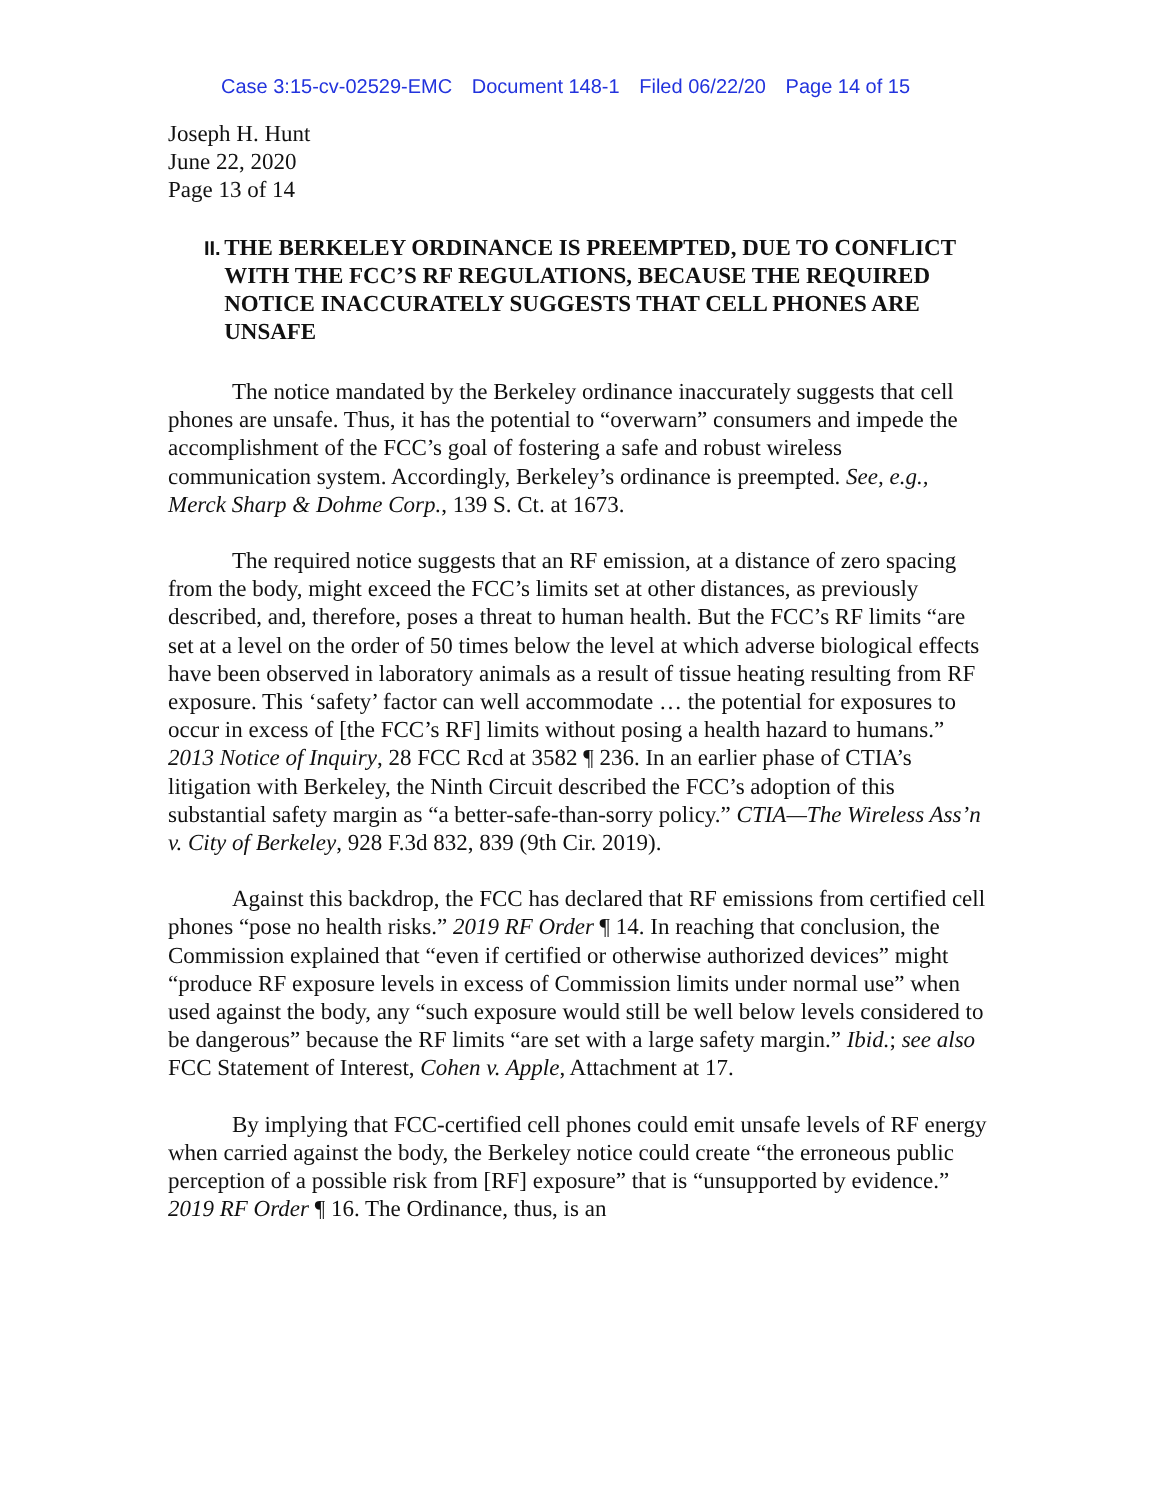Case 3:15-cv-02529-EMC Document 148-1 Filed 06/22/20 Page 14 of 15
Joseph H. Hunt
June 22, 2020
Page 13 of 14
II.
THE BERKELEY ORDINANCE IS PREEMPTED, DUE TO CONFLICT WITH THE FCC’S RF REGULATIONS, BECAUSE THE REQUIRED NOTICE INACCURATELY SUGGESTS THAT CELL PHONES ARE UNSAFE
The notice mandated by the Berkeley ordinance inaccurately suggests that cell phones are unsafe. Thus, it has the potential to “overwarn” consumers and impede the accomplishment of the FCC’s goal of fostering a safe and robust wireless communication system. Accordingly, Berkeley’s ordinance is preempted. See, e.g., Merck Sharp & Dohme Corp., 139 S. Ct. at 1673.
The required notice suggests that an RF emission, at a distance of zero spacing from the body, might exceed the FCC’s limits set at other distances, as previously described, and, therefore, poses a threat to human health. But the FCC’s RF limits “are set at a level on the order of 50 times below the level at which adverse biological effects have been observed in laboratory animals as a result of tissue heating resulting from RF exposure. This ‘safety’ factor can well accommodate … the potential for exposures to occur in excess of [the FCC’s RF] limits without posing a health hazard to humans.” 2013 Notice of Inquiry, 28 FCC Rcd at 3582 ¶ 236. In an earlier phase of CTIA’s litigation with Berkeley, the Ninth Circuit described the FCC’s adoption of this substantial safety margin as “a better-safe-than-sorry policy.” CTIA—The Wireless Ass’n v. City of Berkeley, 928 F.3d 832, 839 (9th Cir. 2019).
Against this backdrop, the FCC has declared that RF emissions from certified cell phones “pose no health risks.” 2019 RF Order ¶ 14. In reaching that conclusion, the Commission explained that “even if certified or otherwise authorized devices” might “produce RF exposure levels in excess of Commission limits under normal use” when used against the body, any “such exposure would still be well below levels considered to be dangerous” because the RF limits “are set with a large safety margin.” Ibid.; see also FCC Statement of Interest, Cohen v. Apple, Attachment at 17.
By implying that FCC-certified cell phones could emit unsafe levels of RF energy when carried against the body, the Berkeley notice could create “the erroneous public perception of a possible risk from [RF] exposure” that is “unsupported by evidence.” 2019 RF Order ¶ 16. The Ordinance, thus, is an